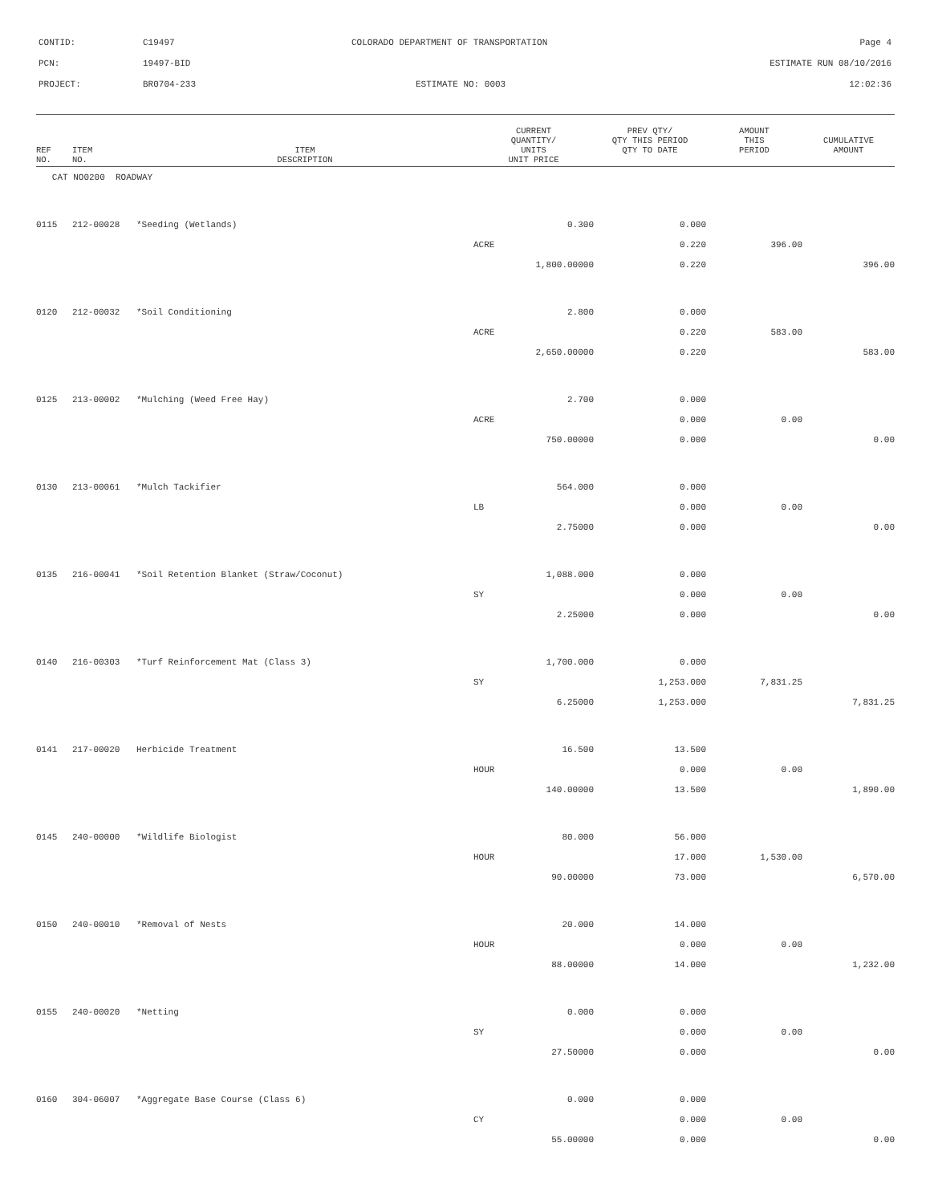CONTID: C19497 COLORADO DEPARTMENT OF TRANSPORTATION Page 4
PCN: 19497-BID ESTIMATE RUN 08/10/2016
PROJECT: BR0704-233 ESTIMATE NO: 0003 12:02:36
| REF NO. | ITEM NO. | ITEM DESCRIPTION | CURRENT QUANTITY/ UNITS UNIT PRICE | PREV QTY/ QTY THIS PERIOD QTY TO DATE | AMOUNT THIS PERIOD | CUMULATIVE AMOUNT |
| --- | --- | --- | --- | --- | --- | --- |
| CAT NO0200 ROADWAY | | | | | | |
| 0115 | 212-00028 | *Seeding (Wetlands) | 0.300 | 0.000 | | |
| | | | ACRE | 0.220 | 396.00 | |
| | | | 1,800.00000 | 0.220 | | 396.00 |
| 0120 | 212-00032 | *Soil Conditioning | 2.800 | 0.000 | | |
| | | | ACRE | 0.220 | 583.00 | |
| | | | 2,650.00000 | 0.220 | | 583.00 |
| 0125 | 213-00002 | *Mulching (Weed Free Hay) | 2.700 | 0.000 | | |
| | | | ACRE | 0.000 | 0.00 | |
| | | | 750.00000 | 0.000 | | 0.00 |
| 0130 | 213-00061 | *Mulch Tackifier | 564.000 | 0.000 | | |
| | | | LB | 0.000 | 0.00 | |
| | | | 2.75000 | 0.000 | | 0.00 |
| 0135 | 216-00041 | *Soil Retention Blanket (Straw/Coconut) | 1,088.000 | 0.000 | | |
| | | | SY | 0.000 | 0.00 | |
| | | | 2.25000 | 0.000 | | 0.00 |
| 0140 | 216-00303 | *Turf Reinforcement Mat (Class 3) | 1,700.000 | 0.000 | | |
| | | | SY | 1,253.000 | 7,831.25 | |
| | | | 6.25000 | 1,253.000 | | 7,831.25 |
| 0141 | 217-00020 | Herbicide Treatment | 16.500 | 13.500 | | |
| | | | HOUR | 0.000 | 0.00 | |
| | | | 140.00000 | 13.500 | | 1,890.00 |
| 0145 | 240-00000 | *Wildlife Biologist | 80.000 | 56.000 | | |
| | | | HOUR | 17.000 | 1,530.00 | |
| | | | 90.00000 | 73.000 | | 6,570.00 |
| 0150 | 240-00010 | *Removal of Nests | 20.000 | 14.000 | | |
| | | | HOUR | 0.000 | 0.00 | |
| | | | 88.00000 | 14.000 | | 1,232.00 |
| 0155 | 240-00020 | *Netting | 0.000 | 0.000 | | |
| | | | SY | 0.000 | 0.00 | |
| | | | 27.50000 | 0.000 | | 0.00 |
| 0160 | 304-06007 | *Aggregate Base Course (Class 6) | 0.000 | 0.000 | | |
| | | | CY | 0.000 | 0.00 | |
| | | | 55.00000 | 0.000 | | 0.00 |